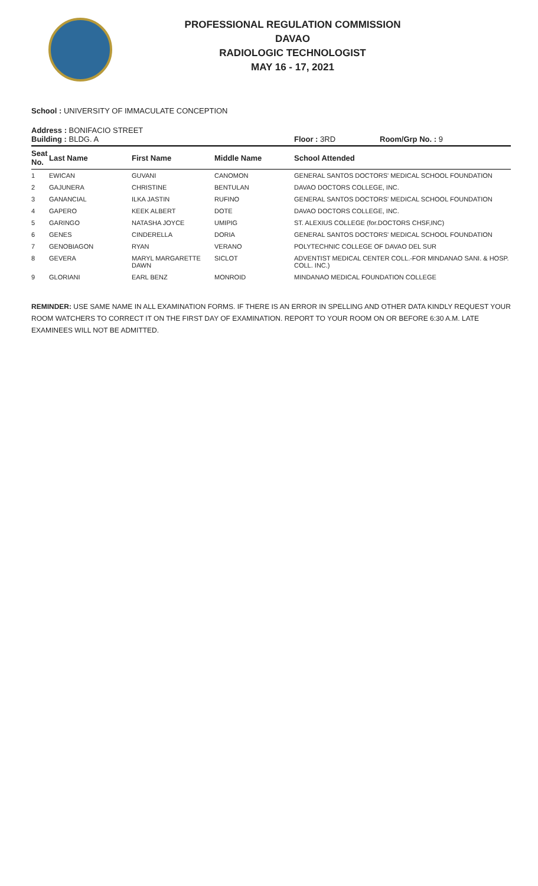PROFESSIONAL REGULATION COMMISSION
DAVAO
RADIOLOGIC TECHNOLOGIST
MAY 16 - 17, 2021
School : UNIVERSITY OF IMMACULATE CONCEPTION
Address : BONIFACIO STREET
Building : BLDG. A Floor : 3RD Room/Grp No. : 9
| Seat No. | Last Name | First Name | Middle Name | School Attended |
| --- | --- | --- | --- | --- |
| 1 | EWICAN | GUVANI | CANOMON | GENERAL SANTOS DOCTORS' MEDICAL SCHOOL FOUNDATION |
| 2 | GAJUNERA | CHRISTINE | BENTULAN | DAVAO DOCTORS COLLEGE, INC. |
| 3 | GANANCIAL | ILKA JASTIN | RUFINO | GENERAL SANTOS DOCTORS' MEDICAL SCHOOL FOUNDATION |
| 4 | GAPERO | KEEK ALBERT | DOTE | DAVAO DOCTORS COLLEGE, INC. |
| 5 | GARINGO | NATASHA JOYCE | UMIPIG | ST. ALEXIUS COLLEGE (for.DOCTORS CHSF,INC) |
| 6 | GENES | CINDERELLA | DORIA | GENERAL SANTOS DOCTORS' MEDICAL SCHOOL FOUNDATION |
| 7 | GENOBIAGON | RYAN | VERANO | POLYTECHNIC COLLEGE OF DAVAO DEL SUR |
| 8 | GEVERA | MARYL MARGARETTE DAWN | SICLOT | ADVENTIST MEDICAL CENTER COLL.-FOR MINDANAO SANI. & HOSP. COLL. INC.) |
| 9 | GLORIANI | EARL BENZ | MONROID | MINDANAO MEDICAL FOUNDATION COLLEGE |
REMINDER: USE SAME NAME IN ALL EXAMINATION FORMS. IF THERE IS AN ERROR IN SPELLING AND OTHER DATA KINDLY REQUEST YOUR ROOM WATCHERS TO CORRECT IT ON THE FIRST DAY OF EXAMINATION. REPORT TO YOUR ROOM ON OR BEFORE 6:30 A.M. LATE EXAMINEES WILL NOT BE ADMITTED.